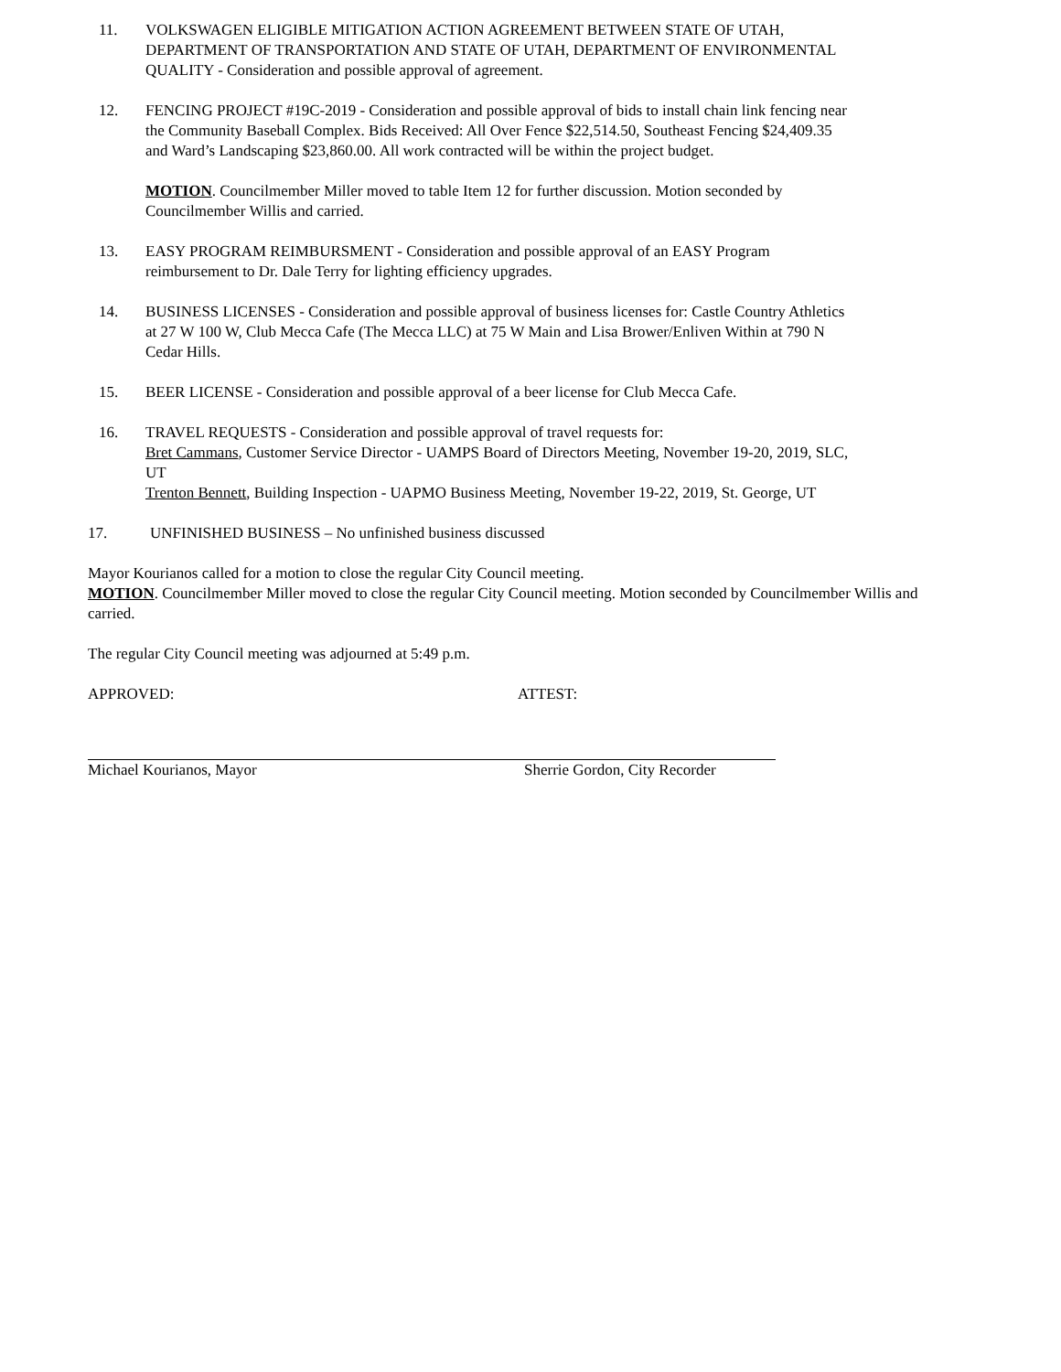11. VOLKSWAGEN ELIGIBLE MITIGATION ACTION AGREEMENT BETWEEN STATE OF UTAH, DEPARTMENT OF TRANSPORTATION AND STATE OF UTAH, DEPARTMENT OF ENVIRONMENTAL QUALITY - Consideration and possible approval of agreement.
12. FENCING PROJECT #19C-2019 - Consideration and possible approval of bids to install chain link fencing near the Community Baseball Complex. Bids Received: All Over Fence $22,514.50, Southeast Fencing $24,409.35 and Ward’s Landscaping $23,860.00. All work contracted will be within the project budget.
MOTION. Councilmember Miller moved to table Item 12 for further discussion. Motion seconded by Councilmember Willis and carried.
13. EASY PROGRAM REIMBURSMENT - Consideration and possible approval of an EASY Program reimbursement to Dr. Dale Terry for lighting efficiency upgrades.
14. BUSINESS LICENSES - Consideration and possible approval of business licenses for: Castle Country Athletics at 27 W 100 W, Club Mecca Cafe (The Mecca LLC) at 75 W Main and Lisa Brower/Enliven Within at 790 N Cedar Hills.
15. BEER LICENSE - Consideration and possible approval of a beer license for Club Mecca Cafe.
16. TRAVEL REQUESTS - Consideration and possible approval of travel requests for:
Bret Cammans, Customer Service Director - UAMPS Board of Directors Meeting, November 19-20, 2019, SLC, UT
Trenton Bennett, Building Inspection - UAPMO Business Meeting, November 19-22, 2019, St. George, UT
17. UNFINISHED BUSINESS – No unfinished business discussed
Mayor Kourianos called for a motion to close the regular City Council meeting.
MOTION. Councilmember Miller moved to close the regular City Council meeting. Motion seconded by Councilmember Willis and carried.
The regular City Council meeting was adjourned at 5:49 p.m.
APPROVED: ATTEST:
Michael Kourianos, Mayor Sherrie Gordon, City Recorder